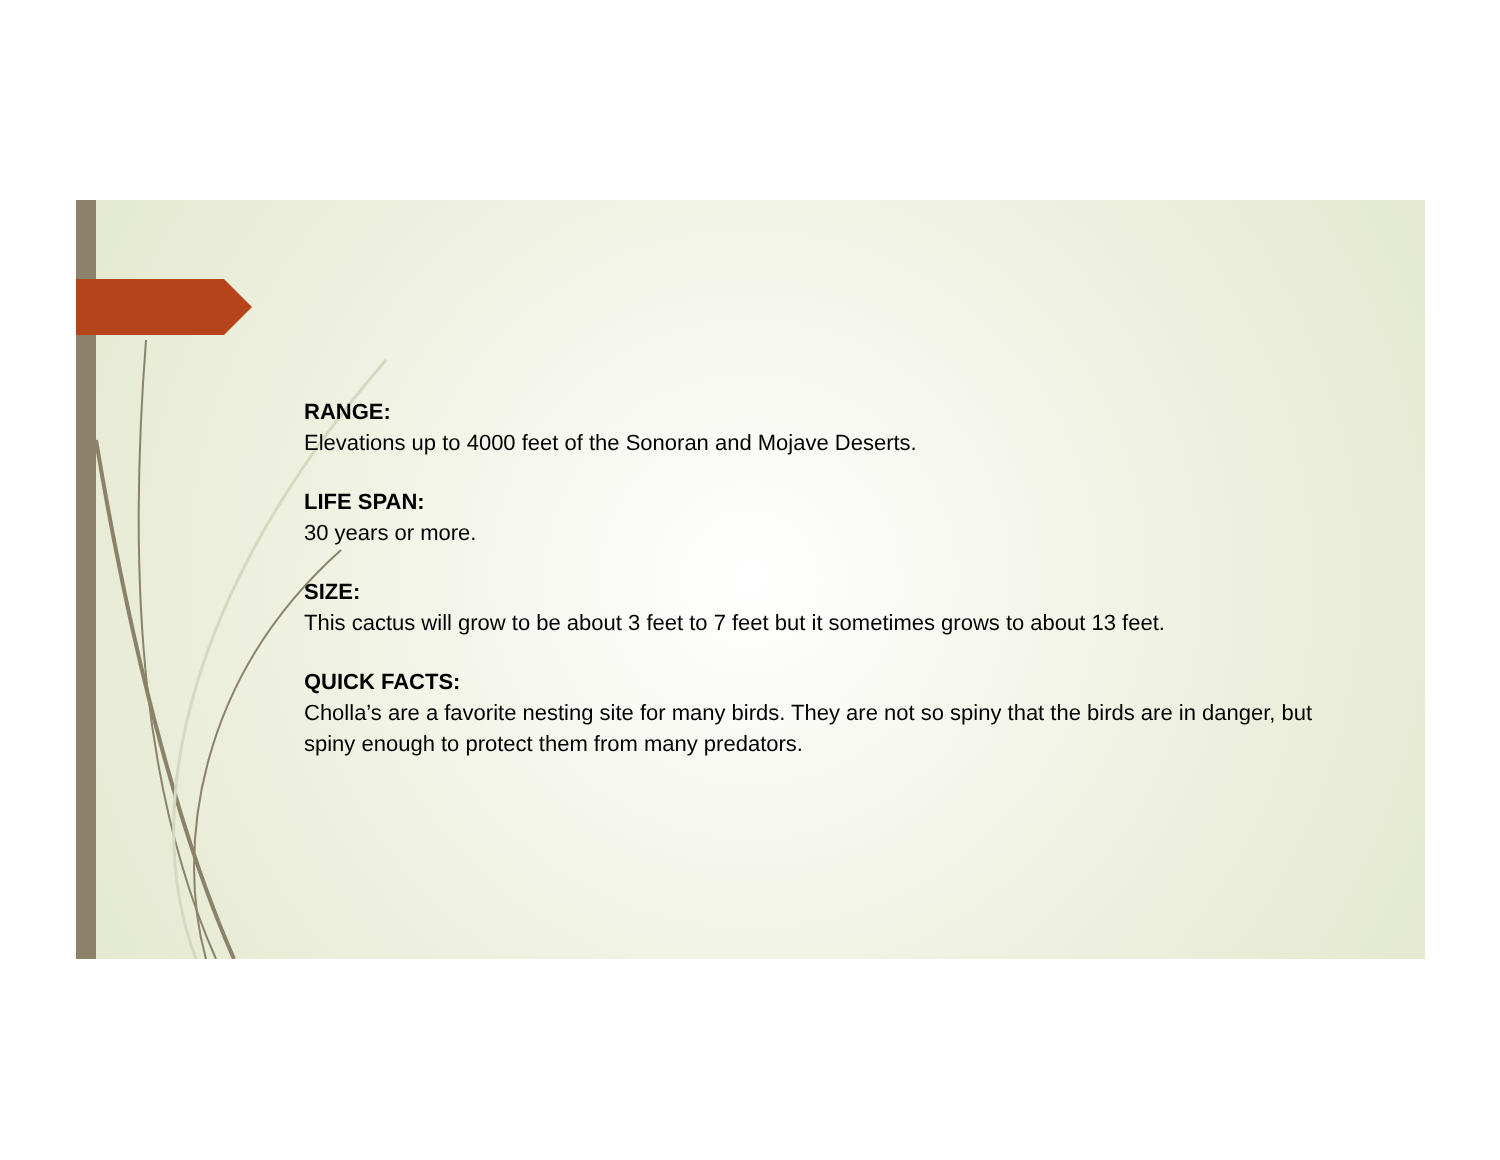RANGE:
Elevations up to 4000 feet of the Sonoran and Mojave Deserts.
LIFE SPAN:
30 years or more.
SIZE:
This cactus will grow to be about 3 feet to 7 feet but it sometimes grows to about 13 feet.
QUICK FACTS:
Cholla’s are a favorite nesting site for many birds. They are not so spiny that the birds are in danger, but spiny enough to protect them from many predators.